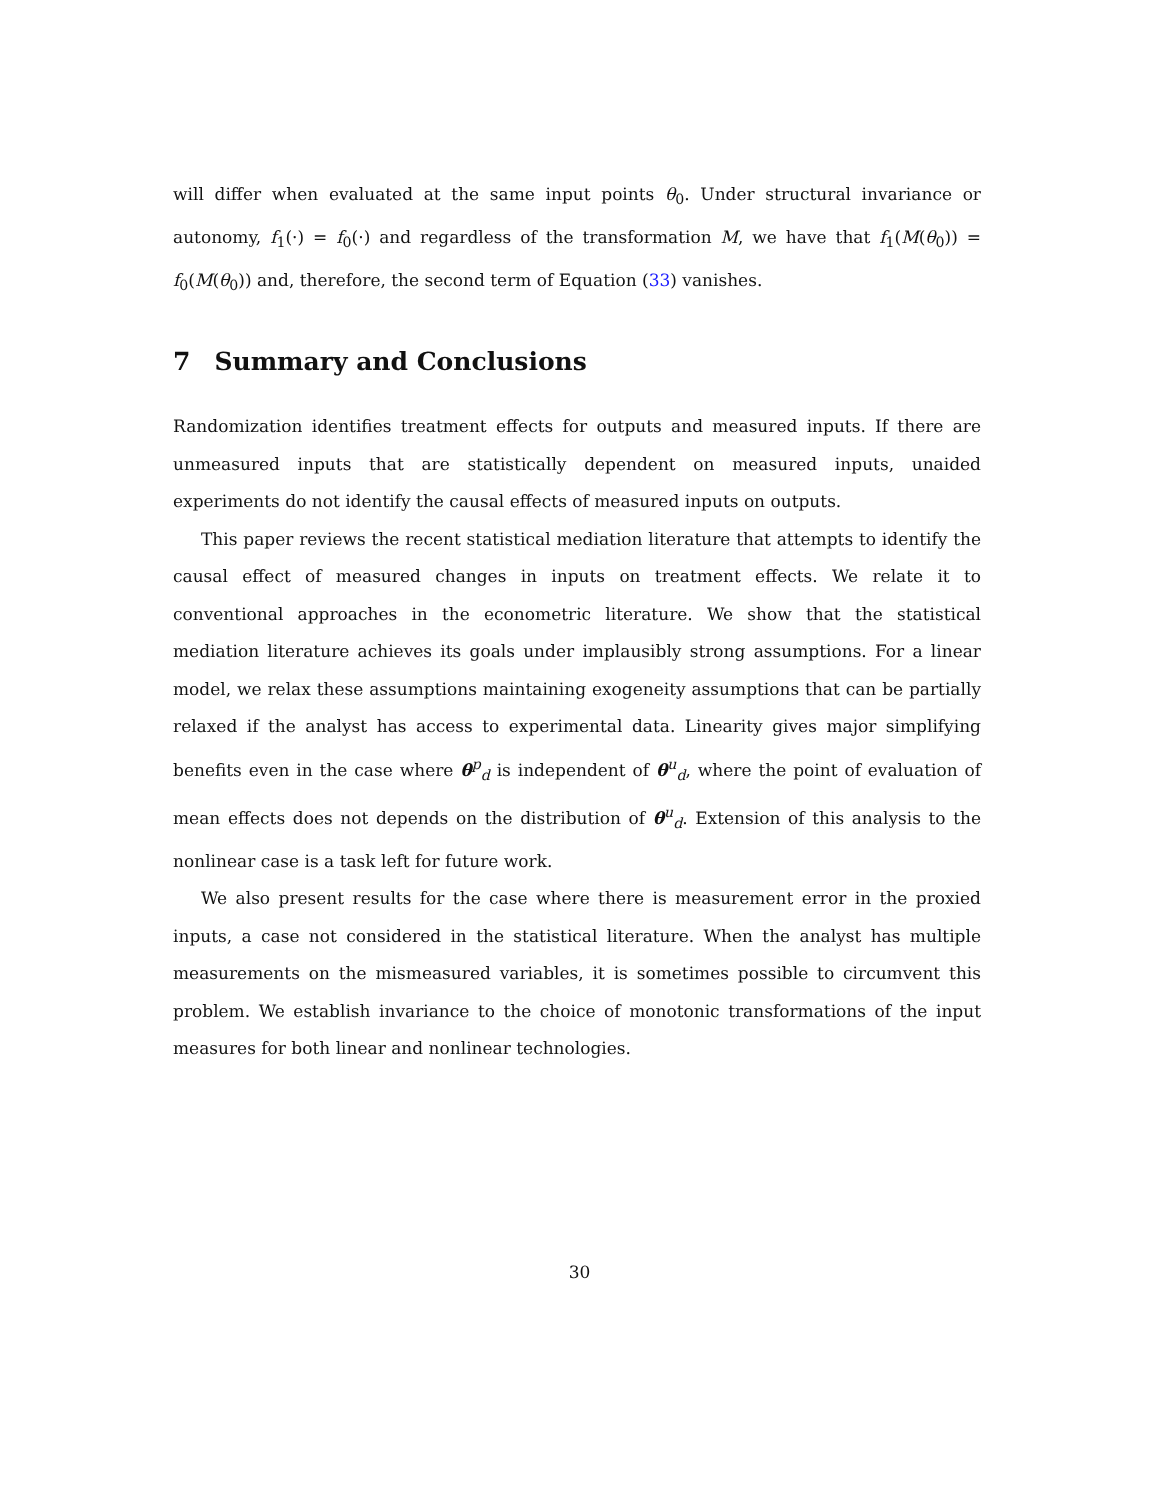will differ when evaluated at the same input points θ<sub>0</sub>. Under structural invariance or autonomy, f<sub>1</sub>(·) = f<sub>0</sub>(·) and regardless of the transformation M, we have that f<sub>1</sub>(M(θ<sub>0</sub>)) = f<sub>0</sub>(M(θ<sub>0</sub>)) and, therefore, the second term of Equation (33) vanishes.
7 Summary and Conclusions
Randomization identifies treatment effects for outputs and measured inputs. If there are unmeasured inputs that are statistically dependent on measured inputs, unaided experiments do not identify the causal effects of measured inputs on outputs.
This paper reviews the recent statistical mediation literature that attempts to identify the causal effect of measured changes in inputs on treatment effects. We relate it to conventional approaches in the econometric literature. We show that the statistical mediation literature achieves its goals under implausibly strong assumptions. For a linear model, we relax these assumptions maintaining exogeneity assumptions that can be partially relaxed if the analyst has access to experimental data. Linearity gives major simplifying benefits even in the case where θ<sup>p</sup><sub>d</sub> is independent of θ<sup>u</sup><sub>d</sub>, where the point of evaluation of mean effects does not depends on the distribution of θ<sup>u</sup><sub>d</sub>. Extension of this analysis to the nonlinear case is a task left for future work.
We also present results for the case where there is measurement error in the proxied inputs, a case not considered in the statistical literature. When the analyst has multiple measurements on the mismeasured variables, it is sometimes possible to circumvent this problem. We establish invariance to the choice of monotonic transformations of the input measures for both linear and nonlinear technologies.
30